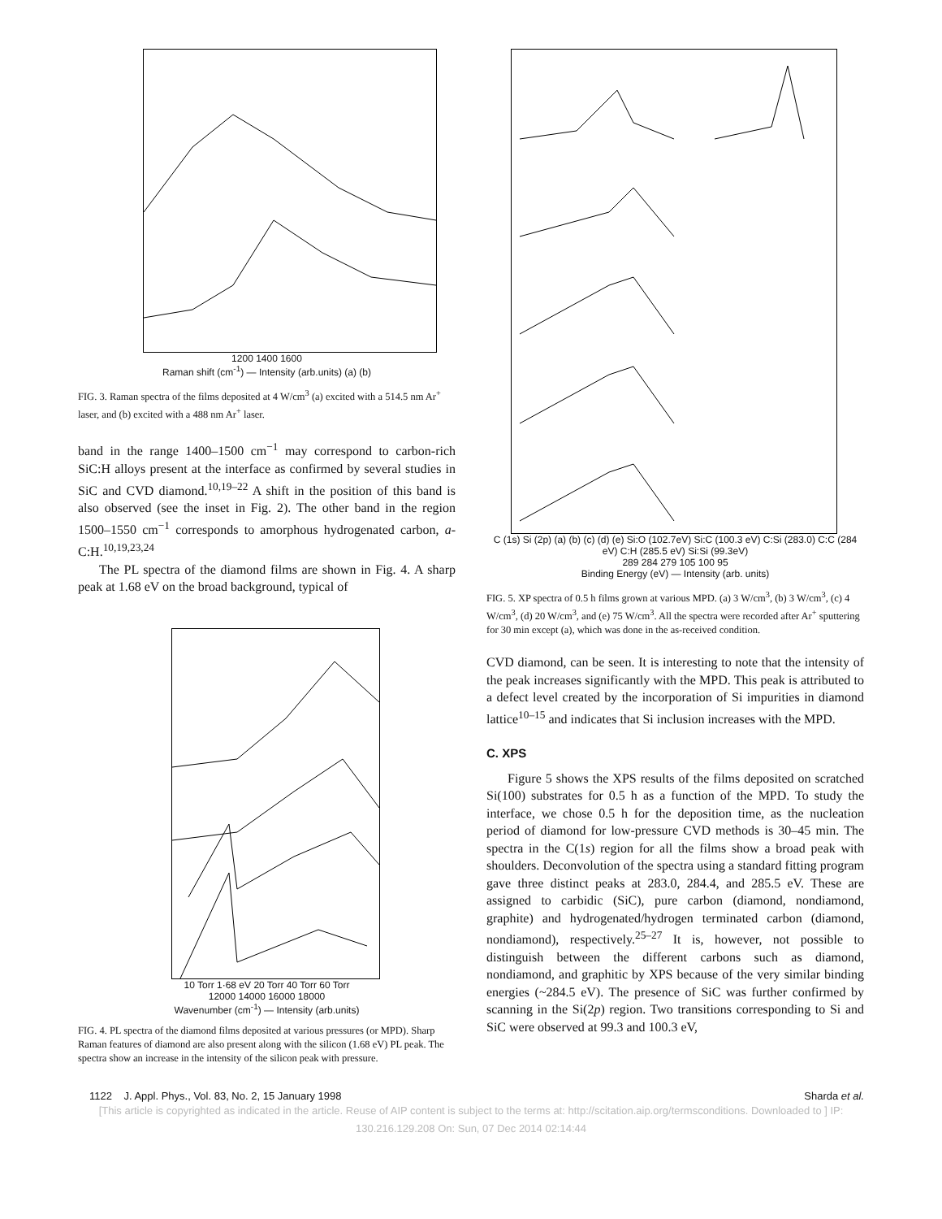1200 1400 1600
Raman shift (cm<sup>-1</sup>) — Intensity (arb.units) (a) (b)
FIG. 3. Raman spectra of the films deposited at 4 W/cm<sup>3</sup> (a) excited with a 514.5 nm Ar<sup>+</sup> laser, and (b) excited with a 488 nm Ar<sup>+</sup> laser.
band in the range 1400–1500 cm<sup>−1</sup> may correspond to carbon-rich SiC:H alloys present at the interface as confirmed by several studies in SiC and CVD diamond.<sup>10,19–22</sup> A shift in the position of this band is also observed (see the inset in Fig. 2). The other band in the region 1500–1550 cm<sup>−1</sup> corresponds to amorphous hydrogenated carbon, a-C:H.<sup>10,19,23,24</sup>
The PL spectra of the diamond films are shown in Fig. 4. A sharp peak at 1.68 eV on the broad background, typical of
10 Torr 1·68 eV 20 Torr 40 Torr 60 Torr
12000 14000 16000 18000
Wavenumber (cm<sup>-1</sup>) — Intensity (arb.units)
FIG. 4. PL spectra of the diamond films deposited at various pressures (or MPD). Sharp Raman features of diamond are also present along with the silicon (1.68 eV) PL peak. The spectra show an increase in the intensity of the silicon peak with pressure.
C (1s) Si (2p) (a) (b) (c) (d) (e) Si:O (102.7eV) Si:C (100.3 eV) C:Si (283.0) C:C (284 eV) C:H (285.5 eV) Si:Si (99.3eV)
289 284 279 105 100 95
Binding Energy (eV) — Intensity (arb. units)
FIG. 5. XP spectra of 0.5 h films grown at various MPD. (a) 3 W/cm<sup>3</sup>, (b) 3 W/cm<sup>3</sup>, (c) 4 W/cm<sup>3</sup>, (d) 20 W/cm<sup>3</sup>, and (e) 75 W/cm<sup>3</sup>. All the spectra were recorded after Ar<sup>+</sup> sputtering for 30 min except (a), which was done in the as-received condition.
CVD diamond, can be seen. It is interesting to note that the intensity of the peak increases significantly with the MPD. This peak is attributed to a defect level created by the incorporation of Si impurities in diamond lattice<sup>10–15</sup> and indicates that Si inclusion increases with the MPD.
C. XPS
Figure 5 shows the XPS results of the films deposited on scratched Si(100) substrates for 0.5 h as a function of the MPD. To study the interface, we chose 0.5 h for the deposition time, as the nucleation period of diamond for low-pressure CVD methods is 30–45 min. The spectra in the C(1s) region for all the films show a broad peak with shoulders. Deconvolution of the spectra using a standard fitting program gave three distinct peaks at 283.0, 284.4, and 285.5 eV. These are assigned to carbidic (SiC), pure carbon (diamond, nondiamond, graphite) and hydrogenated/hydrogen terminated carbon (diamond, nondiamond), respectively.<sup>25–27</sup> It is, however, not possible to distinguish between the different carbons such as diamond, nondiamond, and graphitic by XPS because of the very similar binding energies (~284.5 eV). The presence of SiC was further confirmed by scanning in the Si(2p) region. Two transitions corresponding to Si and SiC were observed at 99.3 and 100.3 eV,
1122 J. Appl. Phys., Vol. 83, No. 2, 15 January 1998 Sharda et al.
[This article is copyrighted as indicated in the article. Reuse of AIP content is subject to the terms at: http://scitation.aip.org/termsconditions. Downloaded to ] IP:
130.216.129.208 On: Sun, 07 Dec 2014 02:14:44